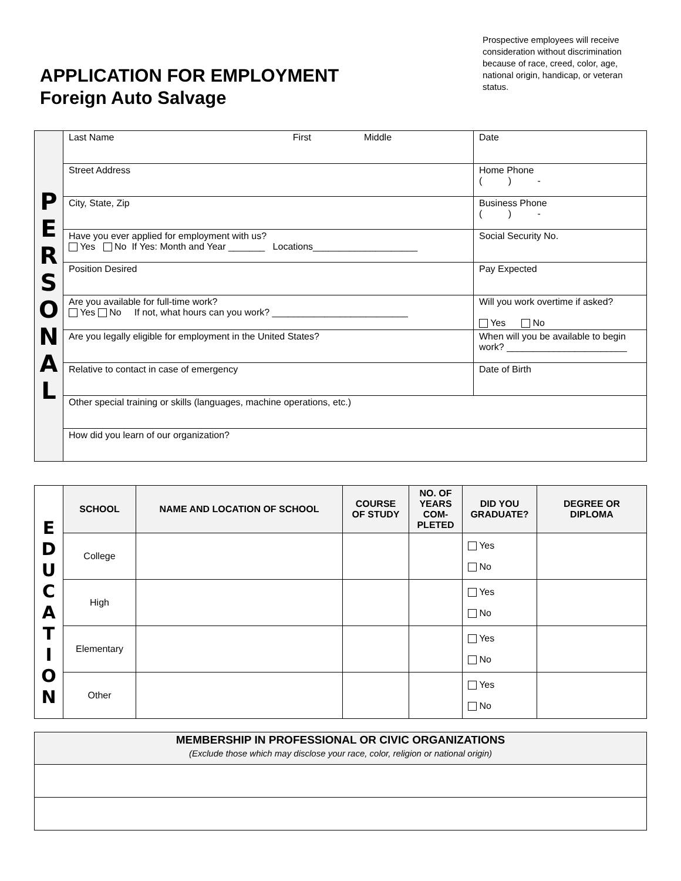APPLICATION FOR EMPLOYMENT
Foreign Auto Salvage
Prospective employees will receive consideration without discrimination because of race, creed, color, age, national origin, handicap, or veteran status.
| P E R S O N A L | Last Name First Middle | Date |
| | Street Address | Home Phone ( ) - |
| | City, State, Zip | Business Phone ( ) - |
| | Have you ever applied for employment with us? Yes No If Yes: Month and Year _______ Locations____________________ | Social Security No. |
| | Position Desired | Pay Expected |
| | Are you available for full-time work? Yes No If not, what hours can you work? __________________________ | Will you work overtime if asked? Yes No |
| | Are you legally eligible for employment in the United States? | When will you be available to begin work? _______________________ |
| | Relative to contact in case of emergency | Date of Birth |
| | Other special training or skills (languages, machine operations, etc.) | |
| | How did you learn of our organization? | |
| E D U C A T I O N | SCHOOL | NAME AND LOCATION OF SCHOOL | COURSE OF STUDY | NO. OF YEARS COM-PLETED | DID YOU GRADUATE? | DEGREE OR DIPLOMA |
| | College | | | | Yes No | |
| | High | | | | Yes No | |
| | Elementary | | | | Yes No | |
| | Other | | | | Yes No | |
| MEMBERSHIP IN PROFESSIONAL OR CIVIC ORGANIZATIONS (Exclude those which may disclose your race, color, religion or national origin) |
| --- |